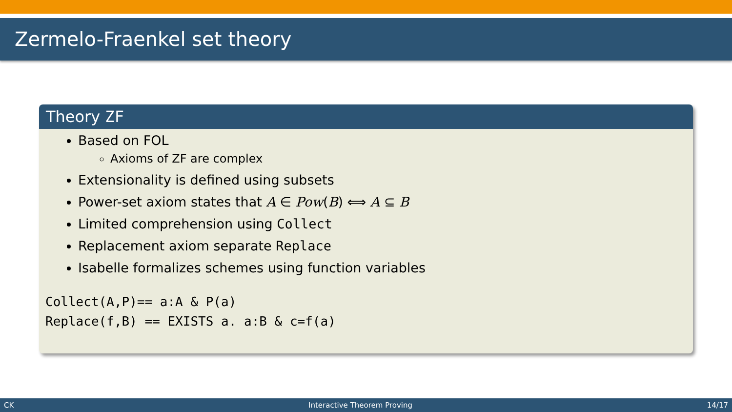Zermelo-Fraenkel set theory
Theory ZF
Based on FOL
Axioms of ZF are complex
Extensionality is defined using subsets
Power-set axiom states that A ∈ Pow(B) ⟺ A ⊆ B
Limited comprehension using Collect
Replacement axiom separate Replace
Isabelle formalizes schemes using function variables
Collect(A,P)== a:A & P(a)
Replace(f,B) == EXISTS a. a:B & c=f(a)
CK Interactive Theorem Proving 14/17